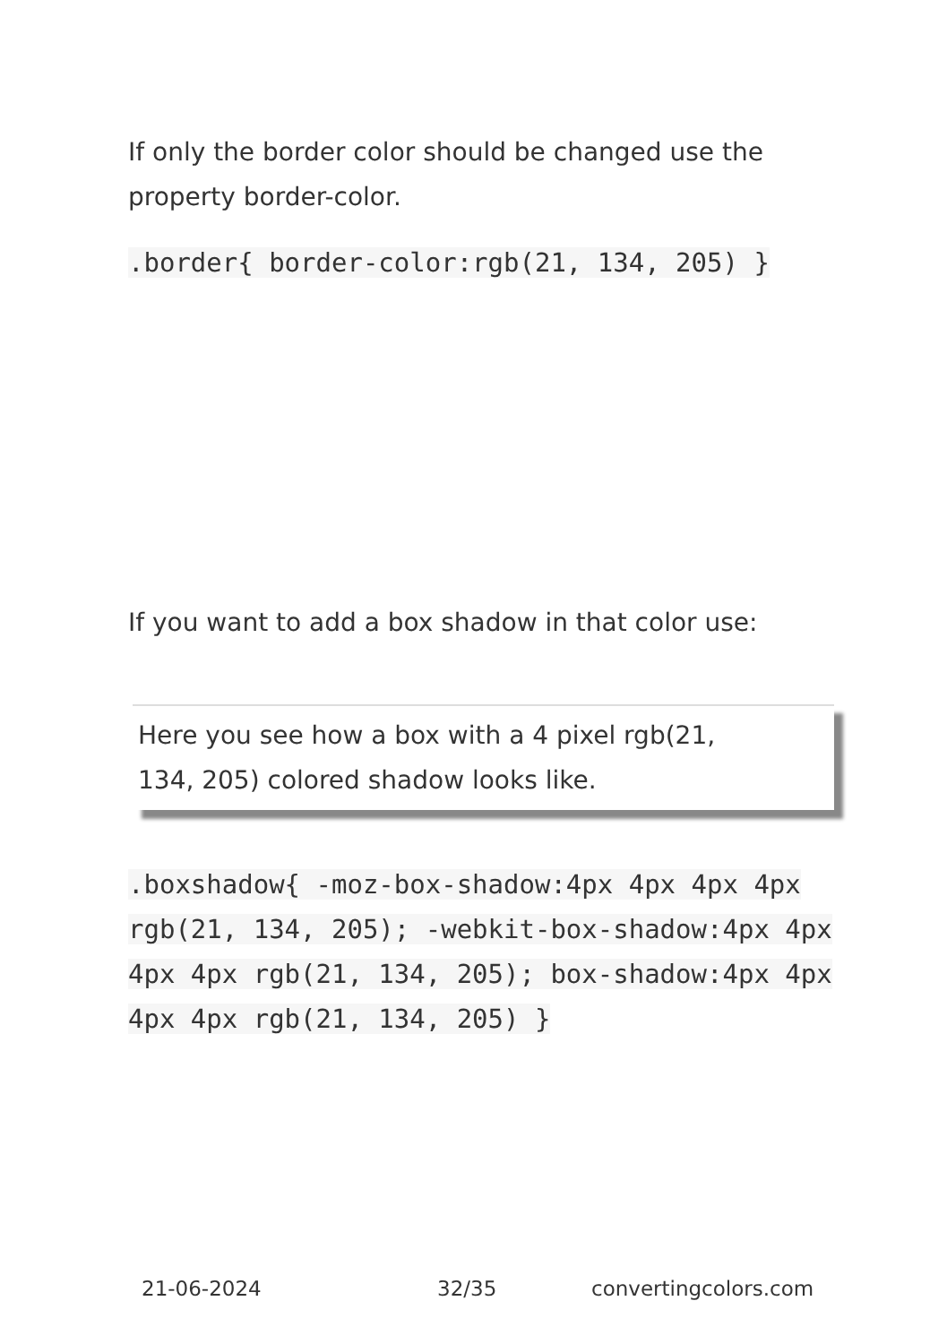If only the border color should be changed use the property border-color.
.border{ border-color:rgb(21, 134, 205) }
If you want to add a box shadow in that color use:
Here you see how a box with a 4 pixel rgb(21, 134, 205) colored shadow looks like.
.boxshadow{ -moz-box-shadow:4px 4px 4px 4px rgb(21, 134, 205); -webkit-box-shadow:4px 4px 4px 4px rgb(21, 134, 205); box-shadow:4px 4px 4px 4px rgb(21, 134, 205) }
21-06-2024 32/35 convertingcolors.com